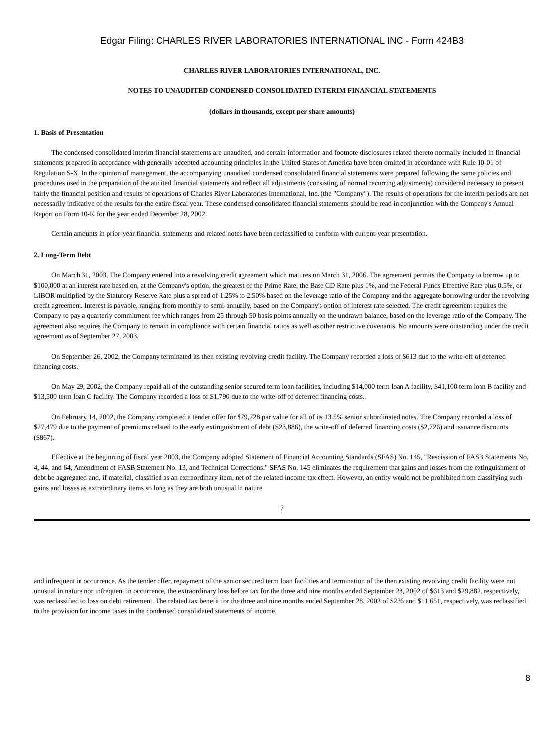Edgar Filing: CHARLES RIVER LABORATORIES INTERNATIONAL INC - Form 424B3
CHARLES RIVER LABORATORIES INTERNATIONAL, INC.
NOTES TO UNAUDITED CONDENSED CONSOLIDATED INTERIM FINANCIAL STATEMENTS
(dollars in thousands, except per share amounts)
1. Basis of Presentation
The condensed consolidated interim financial statements are unaudited, and certain information and footnote disclosures related thereto normally included in financial statements prepared in accordance with generally accepted accounting principles in the United States of America have been omitted in accordance with Rule 10-01 of Regulation S-X. In the opinion of management, the accompanying unaudited condensed consolidated financial statements were prepared following the same policies and procedures used in the preparation of the audited financial statements and reflect all adjustments (consisting of normal recurring adjustments) considered necessary to present fairly the financial position and results of operations of Charles River Laboratories International, Inc. (the "Company"). The results of operations for the interim periods are not necessarily indicative of the results for the entire fiscal year. These condensed consolidated financial statements should be read in conjunction with the Company's Annual Report on Form 10-K for the year ended December 28, 2002.
Certain amounts in prior-year financial statements and related notes have been reclassified to conform with current-year presentation.
2. Long-Term Debt
On March 31, 2003, The Company entered into a revolving credit agreement which matures on March 31, 2006. The agreement permits the Company to borrow up to $100,000 at an interest rate based on, at the Company's option, the greatest of the Prime Rate, the Base CD Rate plus 1%, and the Federal Funds Effective Rate plus 0.5%, or LIBOR multiplied by the Statutory Reserve Rate plus a spread of 1.25% to 2.50% based on the leverage ratio of the Company and the aggregate borrowing under the revolving credit agreement. Interest is payable, ranging from monthly to semi-annually, based on the Company's option of interest rate selected. The credit agreement requires the Company to pay a quarterly commitment fee which ranges from 25 through 50 basis points annually on the undrawn balance, based on the leverage ratio of the Company. The agreement also requires the Company to remain in compliance with certain financial ratios as well as other restrictive covenants. No amounts were outstanding under the credit agreement as of September 27, 2003.
On September 26, 2002, the Company terminated its then existing revolving credit facility. The Company recorded a loss of $613 due to the write-off of deferred financing costs.
On May 29, 2002, the Company repaid all of the outstanding senior secured term loan facilities, including $14,000 term loan A facility, $41,100 term loan B facility and $13,500 term loan C facility. The Company recorded a loss of $1,790 due to the write-off of deferred financing costs.
On February 14, 2002, the Company completed a tender offer for $79,728 par value for all of its 13.5% senior subordinated notes. The Company recorded a loss of $27,479 due to the payment of premiums related to the early extinguishment of debt ($23,886), the write-off of deferred financing costs ($2,726) and issuance discounts ($867).
Effective at the beginning of fiscal year 2003, the Company adopted Statement of Financial Accounting Standards (SFAS) No. 145, "Rescission of FASB Statements No. 4, 44, and 64, Amendment of FASB Statement No. 13, and Technical Corrections." SFAS No. 145 eliminates the requirement that gains and losses from the extinguishment of debt be aggregated and, if material, classified as an extraordinary item, net of the related income tax effect. However, an entity would not be prohibited from classifying such gains and losses as extraordinary items so long as they are both unusual in nature
7
and infrequent in occurrence. As the tender offer, repayment of the senior secured term loan facilities and termination of the then existing revolving credit facility were not unusual in nature nor infrequent in occurrence, the extraordinary loss before tax for the three and nine months ended September 28, 2002 of $613 and $29,882, respectively, was reclassified to loss on debt retirement. The related tax benefit for the three and nine months ended September 28, 2002 of $236 and $11,651, respectively, was reclassified to the provision for income taxes in the condensed consolidated statements of income.
8